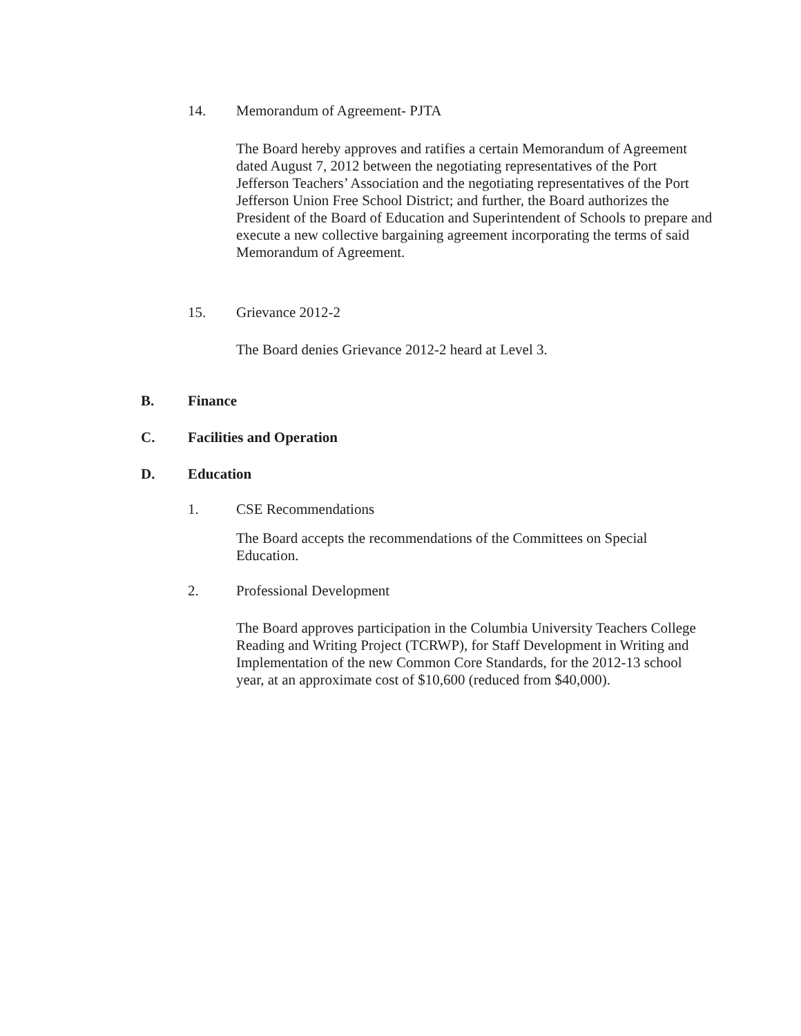14. Memorandum of Agreement- PJTA
The Board hereby approves and ratifies a certain Memorandum of Agreement dated August 7, 2012 between the negotiating representatives of the Port Jefferson Teachers’ Association and the negotiating representatives of the Port Jefferson Union Free School District; and further, the Board authorizes the President of the Board of Education and Superintendent of Schools to prepare and execute a new collective bargaining agreement incorporating the terms of said Memorandum of Agreement.
15. Grievance 2012-2
The Board denies Grievance 2012-2 heard at Level 3.
B. Finance
C. Facilities and Operation
D. Education
1. CSE Recommendations
The Board accepts the recommendations of the Committees on Special Education.
2. Professional Development
The Board approves participation in the Columbia University Teachers College Reading and Writing Project (TCRWP), for Staff Development in Writing and Implementation of the new Common Core Standards, for the 2012-13 school year, at an approximate cost of $10,600 (reduced from $40,000).